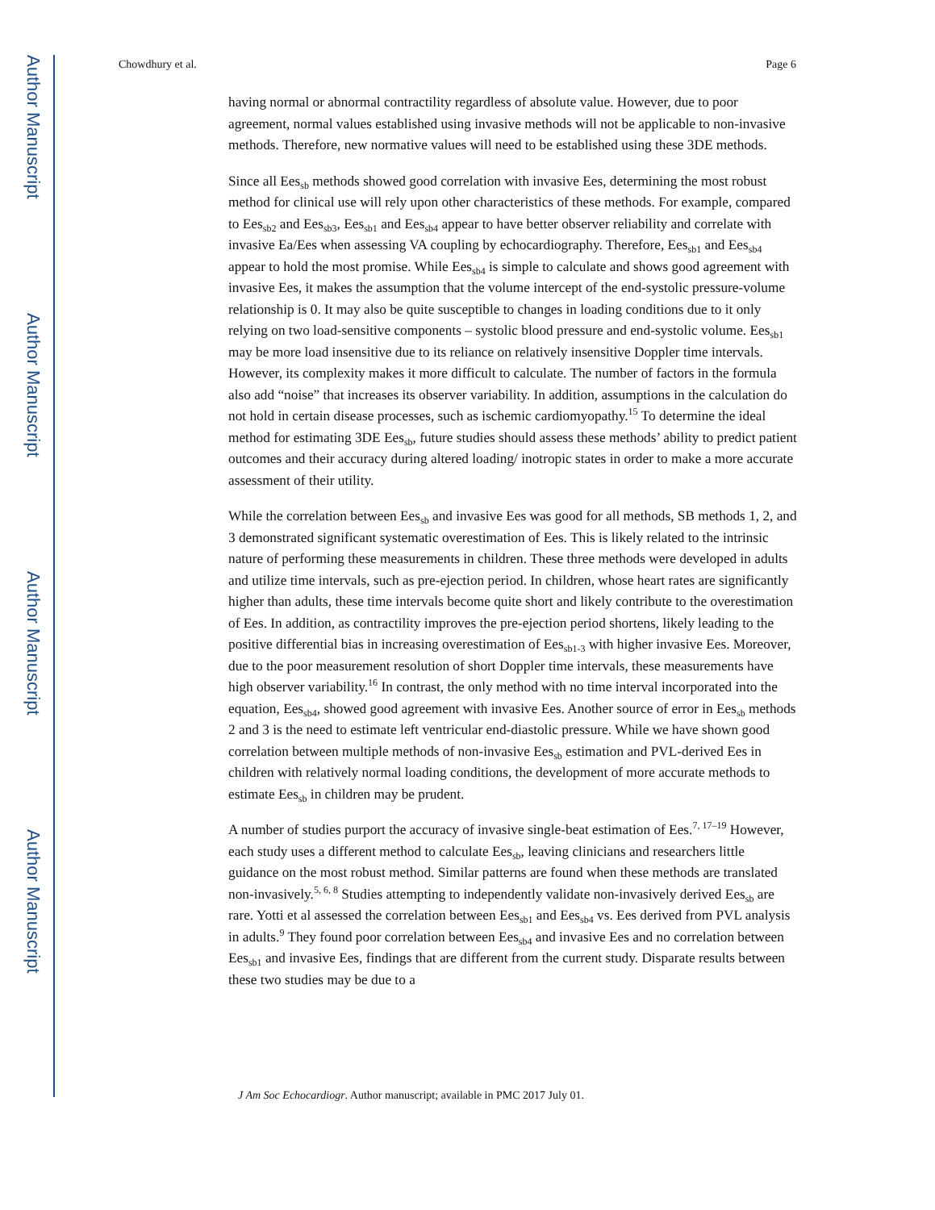Author Manuscript
Author Manuscript
Author Manuscript
Author Manuscript
Chowdhury et al. Page 6
having normal or abnormal contractility regardless of absolute value. However, due to poor agreement, normal values established using invasive methods will not be applicable to non-invasive methods. Therefore, new normative values will need to be established using these 3DE methods.
Since all Ees<sub>sb</sub> methods showed good correlation with invasive Ees, determining the most robust method for clinical use will rely upon other characteristics of these methods. For example, compared to Ees<sub>sb2</sub> and Ees<sub>sb3</sub>, Ees<sub>sb1</sub> and Ees<sub>sb4</sub> appear to have better observer reliability and correlate with invasive Ea/Ees when assessing VA coupling by echocardiography. Therefore, Ees<sub>sb1</sub> and Ees<sub>sb4</sub> appear to hold the most promise. While Ees<sub>sb4</sub> is simple to calculate and shows good agreement with invasive Ees, it makes the assumption that the volume intercept of the end-systolic pressure-volume relationship is 0. It may also be quite susceptible to changes in loading conditions due to it only relying on two load-sensitive components – systolic blood pressure and end-systolic volume. Ees<sub>sb1</sub> may be more load insensitive due to its reliance on relatively insensitive Doppler time intervals. However, its complexity makes it more difficult to calculate. The number of factors in the formula also add “noise” that increases its observer variability. In addition, assumptions in the calculation do not hold in certain disease processes, such as ischemic cardiomyopathy.<sup>15</sup> To determine the ideal method for estimating 3DE Ees<sub>sb</sub>, future studies should assess these methods’ ability to predict patient outcomes and their accuracy during altered loading/ inotropic states in order to make a more accurate assessment of their utility.
While the correlation between Ees<sub>sb</sub> and invasive Ees was good for all methods, SB methods 1, 2, and 3 demonstrated significant systematic overestimation of Ees. This is likely related to the intrinsic nature of performing these measurements in children. These three methods were developed in adults and utilize time intervals, such as pre-ejection period. In children, whose heart rates are significantly higher than adults, these time intervals become quite short and likely contribute to the overestimation of Ees. In addition, as contractility improves the pre-ejection period shortens, likely leading to the positive differential bias in increasing overestimation of Ees<sub>sb1-3</sub> with higher invasive Ees. Moreover, due to the poor measurement resolution of short Doppler time intervals, these measurements have high observer variability.<sup>16</sup> In contrast, the only method with no time interval incorporated into the equation, Ees<sub>sb4</sub>, showed good agreement with invasive Ees. Another source of error in Ees<sub>sb</sub> methods 2 and 3 is the need to estimate left ventricular end-diastolic pressure. While we have shown good correlation between multiple methods of non-invasive Ees<sub>sb</sub> estimation and PVL-derived Ees in children with relatively normal loading conditions, the development of more accurate methods to estimate Ees<sub>sb</sub> in children may be prudent.
A number of studies purport the accuracy of invasive single-beat estimation of Ees.<sup>7, 17–19</sup> However, each study uses a different method to calculate Ees<sub>sb</sub>, leaving clinicians and researchers little guidance on the most robust method. Similar patterns are found when these methods are translated non-invasively.<sup>5, 6, 8</sup> Studies attempting to independently validate non-invasively derived Ees<sub>sb</sub> are rare. Yotti et al assessed the correlation between Ees<sub>sb1</sub> and Ees<sub>sb4</sub> vs. Ees derived from PVL analysis in adults.<sup>9</sup> They found poor correlation between Ees<sub>sb4</sub> and invasive Ees and no correlation between Ees<sub>sb1</sub> and invasive Ees, findings that are different from the current study. Disparate results between these two studies may be due to a
J Am Soc Echocardiogr. Author manuscript; available in PMC 2017 July 01.